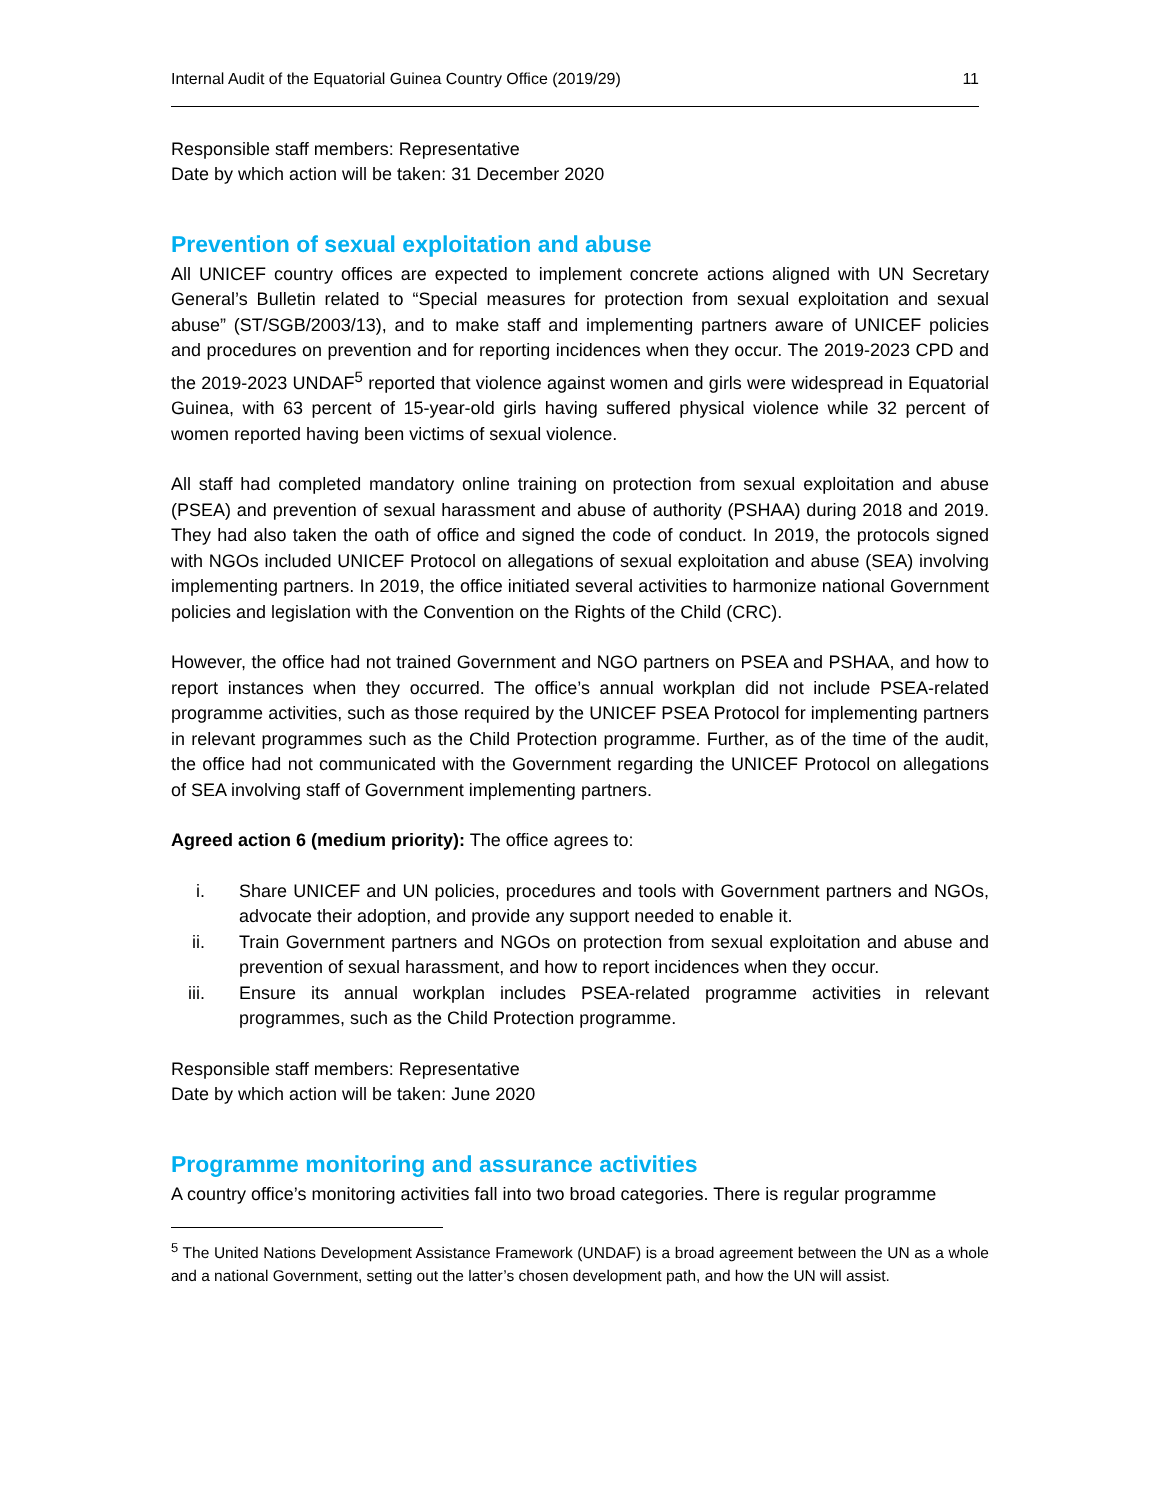Internal Audit of the Equatorial Guinea Country Office (2019/29) 11
Responsible staff members: Representative
Date by which action will be taken: 31 December 2020
Prevention of sexual exploitation and abuse
All UNICEF country offices are expected to implement concrete actions aligned with UN Secretary General’s Bulletin related to “Special measures for protection from sexual exploitation and sexual abuse” (ST/SGB/2003/13), and to make staff and implementing partners aware of UNICEF policies and procedures on prevention and for reporting incidences when they occur. The 2019-2023 CPD and the 2019-2023 UNDAF<sup>5</sup> reported that violence against women and girls were widespread in Equatorial Guinea, with 63 percent of 15-year-old girls having suffered physical violence while 32 percent of women reported having been victims of sexual violence.
All staff had completed mandatory online training on protection from sexual exploitation and abuse (PSEA) and prevention of sexual harassment and abuse of authority (PSHAA) during 2018 and 2019. They had also taken the oath of office and signed the code of conduct. In 2019, the protocols signed with NGOs included UNICEF Protocol on allegations of sexual exploitation and abuse (SEA) involving implementing partners. In 2019, the office initiated several activities to harmonize national Government policies and legislation with the Convention on the Rights of the Child (CRC).
However, the office had not trained Government and NGO partners on PSEA and PSHAA, and how to report instances when they occurred. The office’s annual workplan did not include PSEA-related programme activities, such as those required by the UNICEF PSEA Protocol for implementing partners in relevant programmes such as the Child Protection programme. Further, as of the time of the audit, the office had not communicated with the Government regarding the UNICEF Protocol on allegations of SEA involving staff of Government implementing partners.
Agreed action 6 (medium priority): The office agrees to:
i. Share UNICEF and UN policies, procedures and tools with Government partners and NGOs, advocate their adoption, and provide any support needed to enable it.
ii. Train Government partners and NGOs on protection from sexual exploitation and abuse and prevention of sexual harassment, and how to report incidences when they occur.
iii. Ensure its annual workplan includes PSEA-related programme activities in relevant programmes, such as the Child Protection programme.
Responsible staff members: Representative
Date by which action will be taken: June 2020
Programme monitoring and assurance activities
A country office’s monitoring activities fall into two broad categories. There is regular programme
<sup>5</sup> The United Nations Development Assistance Framework (UNDAF) is a broad agreement between the UN as a whole and a national Government, setting out the latter’s chosen development path, and how the UN will assist.